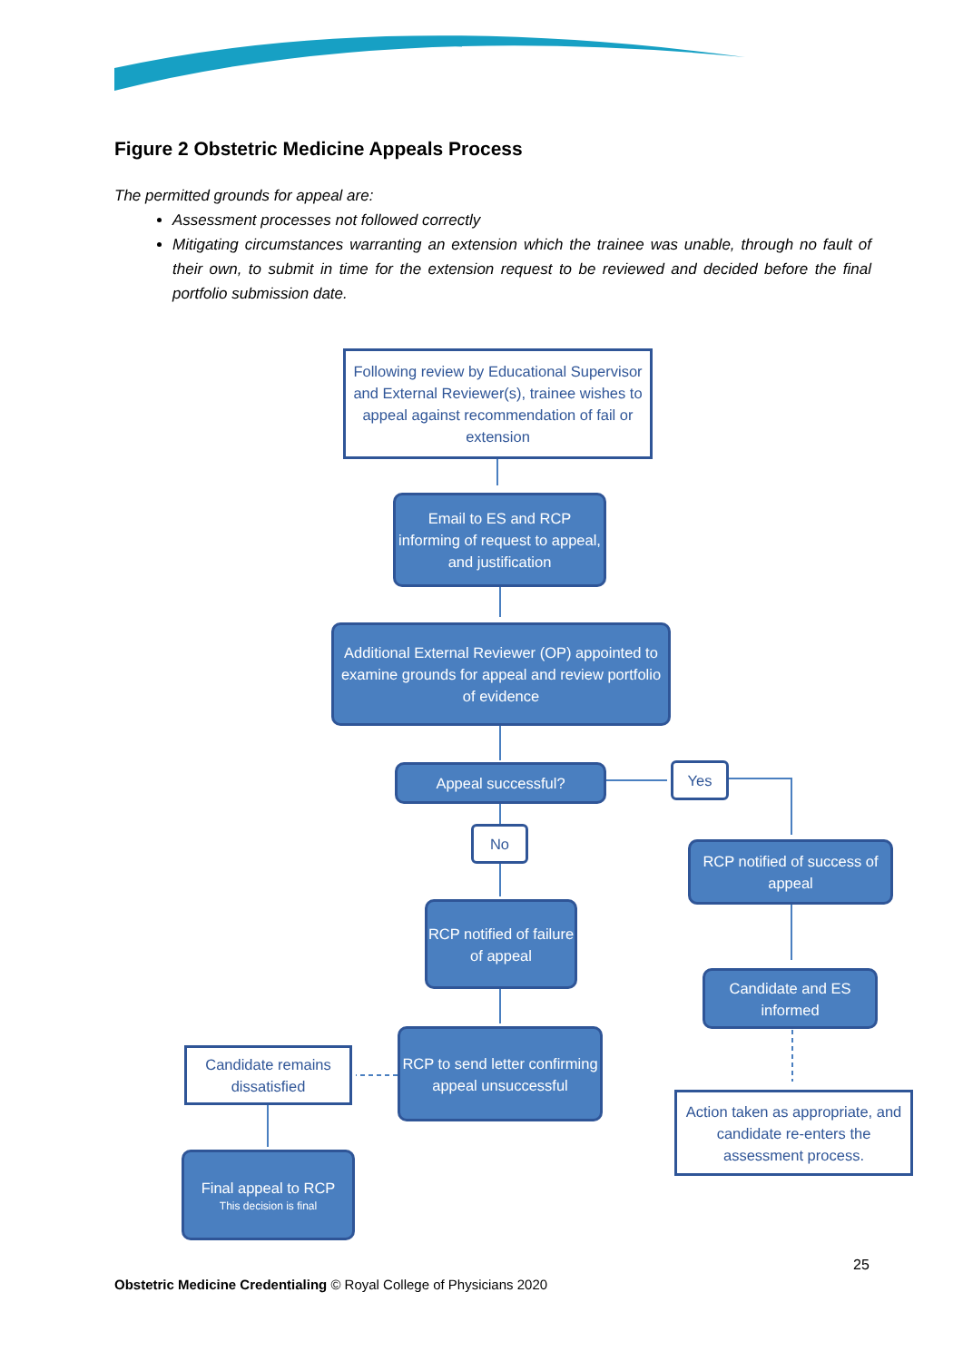Figure 2 Obstetric Medicine Appeals Process
The permitted grounds for appeal are:
Assessment processes not followed correctly
Mitigating circumstances warranting an extension which the trainee was unable, through no fault of their own, to submit in time for the extension request to be reviewed and decided before the final portfolio submission date.
Following review by Educational Supervisor and External Reviewer(s), trainee wishes to appeal against recommendation of fail or extension
Email to ES and RCP informing of request to appeal, and justification
Additional External Reviewer (OP) appointed to examine grounds for appeal and review portfolio of evidence
Appeal successful? Yes
No
RCP notified of success of appeal
RCP notified of failure of appeal
Candidate and ES informed
Candidate remains dissatisfied
RCP to send letter confirming appeal unsuccessful
Action taken as appropriate, and candidate re-enters the assessment process.
Final appeal to RCP
This decision is final
25
Obstetric Medicine Credentialing © Royal College of Physicians 2020